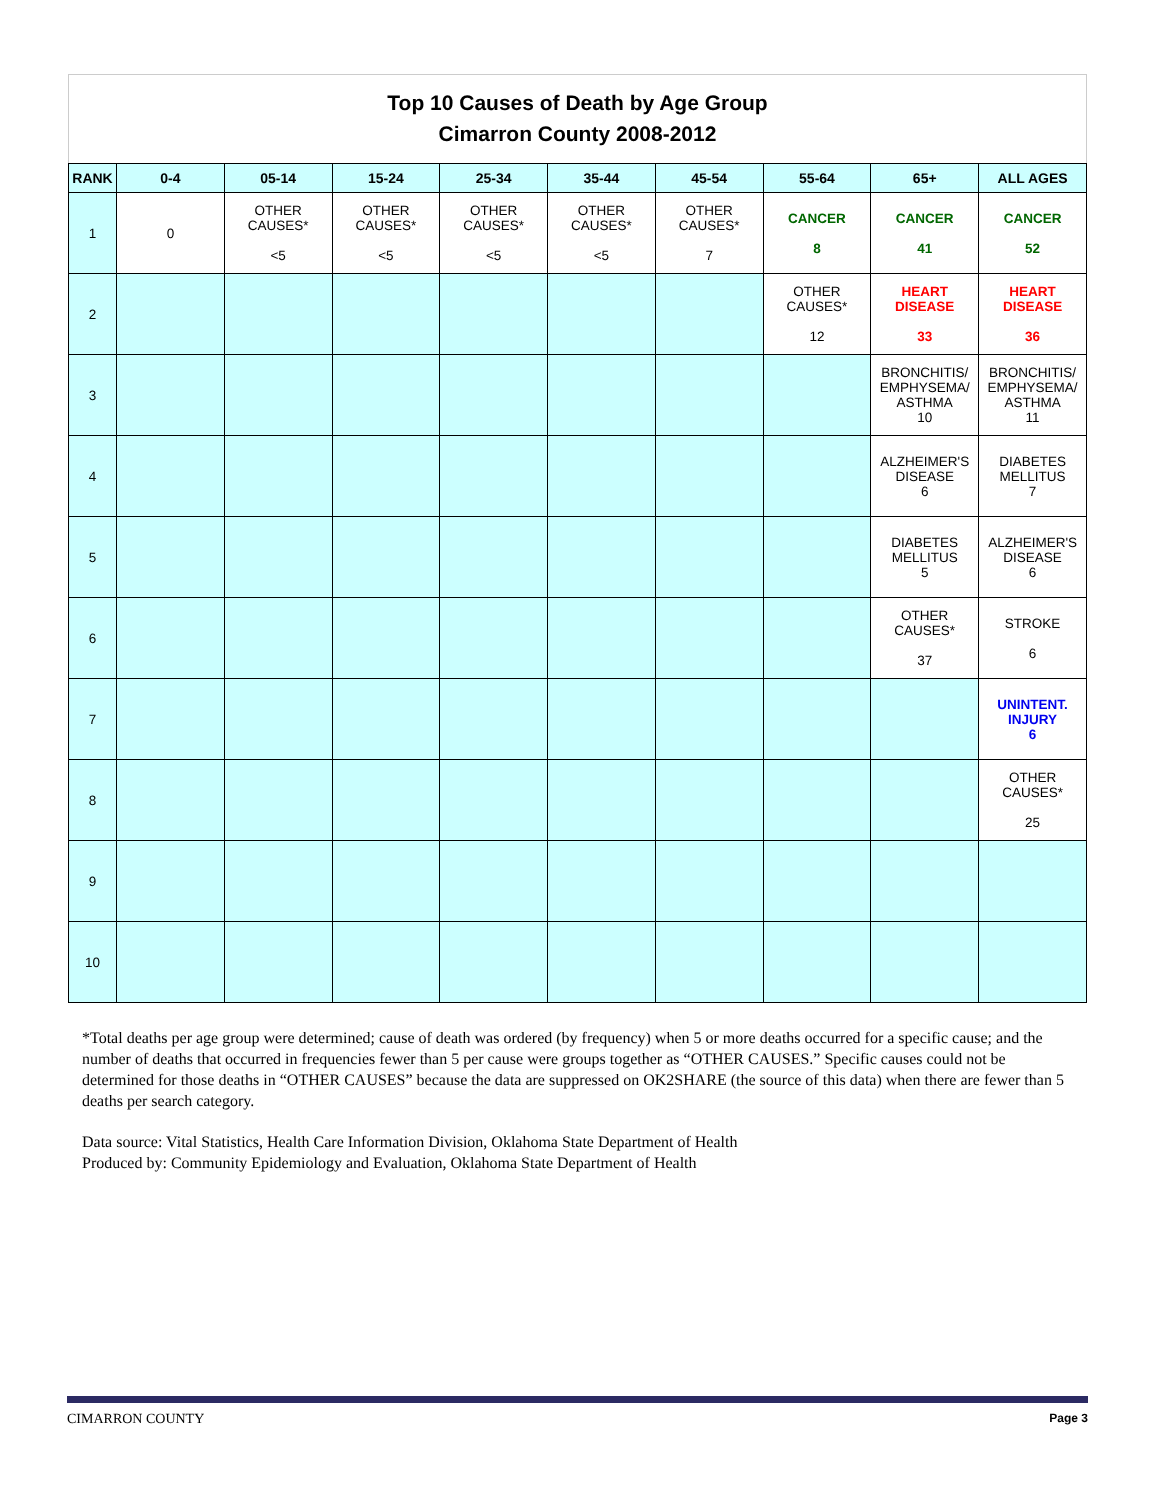Top 10 Causes of Death by Age Group
Cimarron County 2008-2012
| RANK | 0-4 | 05-14 | 15-24 | 25-34 | 35-44 | 45-54 | 55-64 | 65+ | ALL AGES |
| --- | --- | --- | --- | --- | --- | --- | --- | --- | --- |
| 1 | 0 | OTHER CAUSES* <5 | OTHER CAUSES* <5 | OTHER CAUSES* <5 | OTHER CAUSES* <5 | OTHER CAUSES* 7 | CANCER 8 | CANCER 41 | CANCER 52 |
| 2 | | | | | | | OTHER CAUSES* 12 | HEART DISEASE 33 | HEART DISEASE 36 |
| 3 | | | | | | | | BRONCHITIS/ EMPHYSEMA/ ASTHMA 10 | BRONCHITIS/ EMPHYSEMA/ ASTHMA 11 |
| 4 | | | | | | | | ALZHEIMER'S DISEASE 6 | DIABETES MELLITUS 7 |
| 5 | | | | | | | | DIABETES MELLITUS 5 | ALZHEIMER'S DISEASE 6 |
| 6 | | | | | | | | OTHER CAUSES* 37 | STROKE 6 |
| 7 | | | | | | | | | UNINTENT. INJURY 6 |
| 8 | | | | | | | | | OTHER CAUSES* 25 |
| 9 | | | | | | | | | |
| 10 | | | | | | | | | |
*Total deaths per age group were determined; cause of death was ordered (by frequency) when 5 or more deaths occurred for a specific cause; and the number of deaths that occurred in frequencies fewer than 5 per cause were groups together as “OTHER CAUSES.” Specific causes could not be determined for those deaths in “OTHER CAUSES” because the data are suppressed on OK2SHARE (the source of this data) when there are fewer than 5 deaths per search category.
Data source: Vital Statistics, Health Care Information Division, Oklahoma State Department of Health
Produced by: Community Epidemiology and Evaluation, Oklahoma State Department of Health
CIMARRON COUNTY Page 3